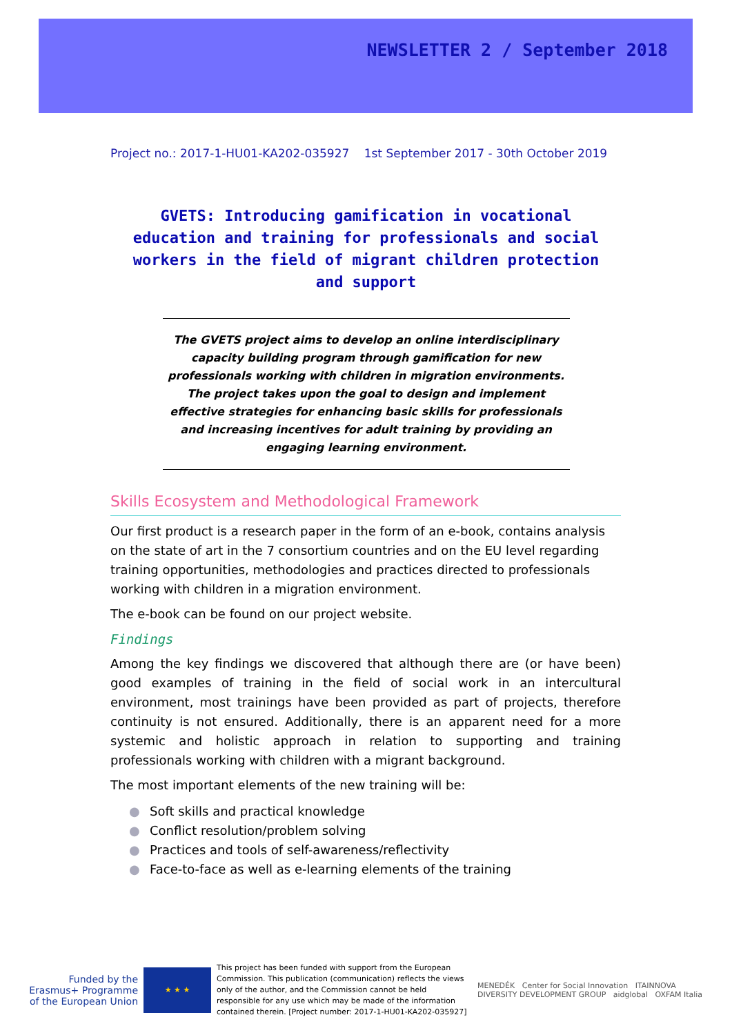NEWSLETTER 2 / September 2018
Project no.: 2017-1-HU01-KA202-035927 1st September 2017 - 30th October 2019
GVETS: Introducing gamification in vocational education and training for professionals and social workers in the field of migrant children protection and support
The GVETS project aims to develop an online interdisciplinary capacity building program through gamification for new professionals working with children in migration environments. The project takes upon the goal to design and implement effective strategies for enhancing basic skills for professionals and increasing incentives for adult training by providing an engaging learning environment.
Skills Ecosystem and Methodological Framework
Our first product is a research paper in the form of an e-book, contains analysis on the state of art in the 7 consortium countries and on the EU level regarding training opportunities, methodologies and practices directed to professionals working with children in a migration environment.
The e-book can be found on our project website.
Findings
Among the key findings we discovered that although there are (or have been) good examples of training in the field of social work in an intercultural environment, most trainings have been provided as part of projects, therefore continuity is not ensured. Additionally, there is an apparent need for a more systemic and holistic approach in relation to supporting and training professionals working with children with a migrant background.
The most important elements of the new training will be:
● Soft skills and practical knowledge
● Conflict resolution/problem solving
● Practices and tools of self-awareness/reflectivity
● Face-to-face as well as e-learning elements of the training
Funded by the Erasmus+ Programme of the European Union
★ ★ ★
This project has been funded with support from the European Commission. This publication (communication) reflects the views only of the author, and the Commission cannot be held responsible for any use which may be made of the information contained therein. [Project number: 2017-1-HU01-KA202-035927]
MENEDÉK Center for Social Innovation ITAINNOVA
DIVERSITY DEVELOPMENT GROUP aidglobal OXFAM Italia